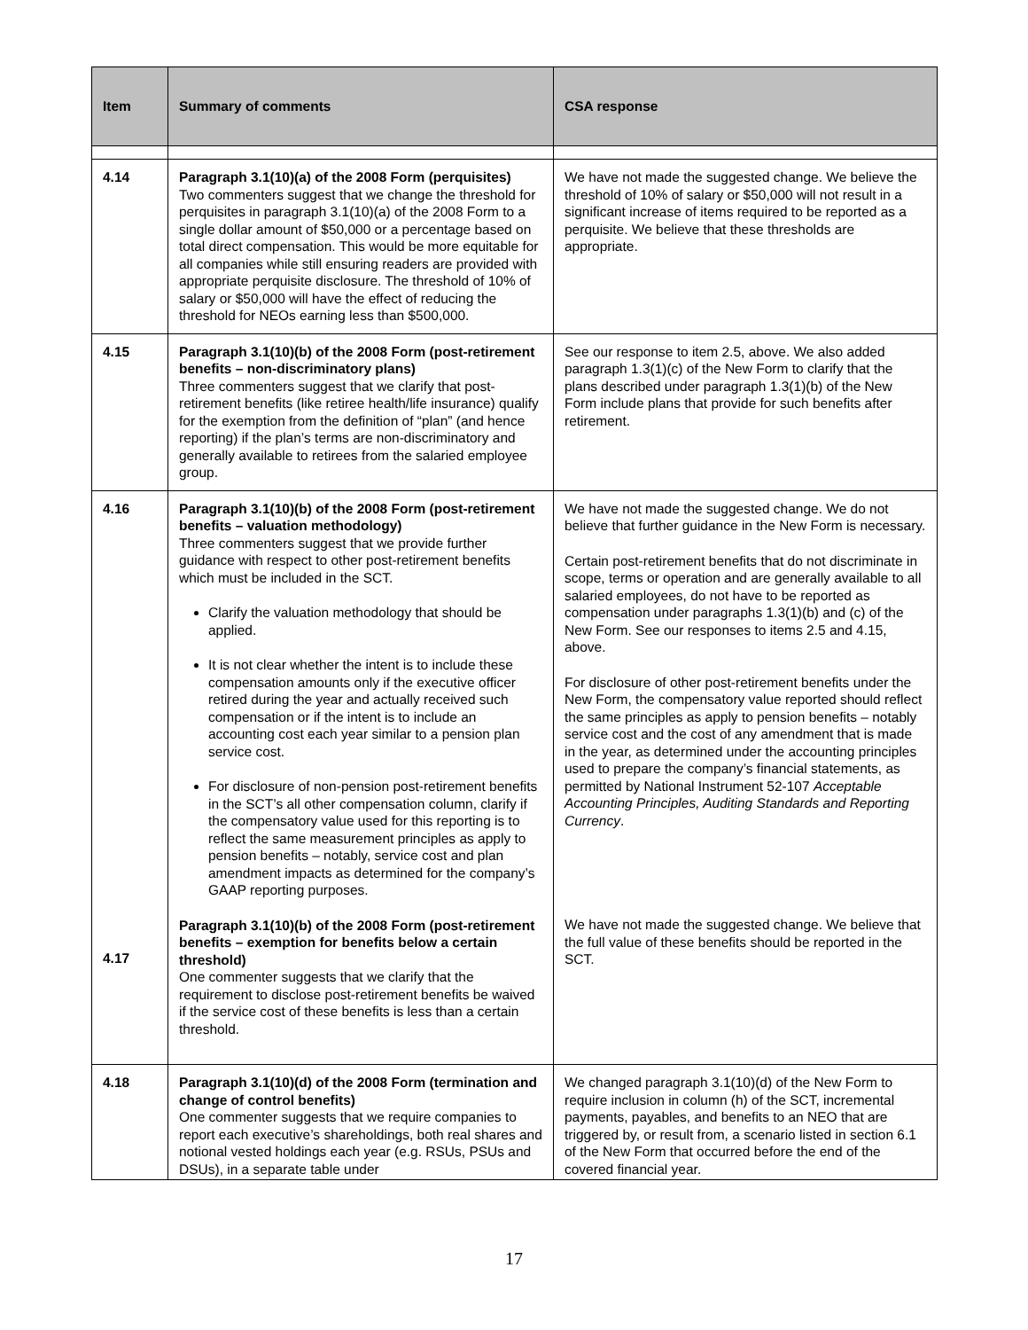| Item | Summary of comments | CSA response |
| --- | --- | --- |
| 4.14 | Paragraph 3.1(10)(a) of the 2008 Form (perquisites) Two commenters suggest that we change the threshold for perquisites in paragraph 3.1(10)(a) of the 2008 Form to a single dollar amount of $50,000 or a percentage based on total direct compensation. This would be more equitable for all companies while still ensuring readers are provided with appropriate perquisite disclosure. The threshold of 10% of salary or $50,000 will have the effect of reducing the threshold for NEOs earning less than $500,000. | We have not made the suggested change. We believe the threshold of 10% of salary or $50,000 will not result in a significant increase of items required to be reported as a perquisite. We believe that these thresholds are appropriate. |
| 4.15 | Paragraph 3.1(10)(b) of the 2008 Form (post-retirement benefits – non-discriminatory plans) Three commenters suggest that we clarify that post-retirement benefits (like retiree health/life insurance) qualify for the exemption from the definition of “plan” (and hence reporting) if the plan’s terms are non-discriminatory and generally available to retirees from the salaried employee group. | See our response to item 2.5, above. We also added paragraph 1.3(1)(c) of the New Form to clarify that the plans described under paragraph 1.3(1)(b) of the New Form include plans that provide for such benefits after retirement. |
| 4.16 4.17 | Paragraph 3.1(10)(b) of the 2008 Form (post-retirement benefits – valuation methodology) Three commenters suggest that we provide further guidance with respect to other post-retirement benefits which must be included in the SCT. Clarify the valuation methodology that should be applied. It is not clear whether the intent is to include these compensation amounts only if the executive officer retired during the year and actually received such compensation or if the intent is to include an accounting cost each year similar to a pension plan service cost. For disclosure of non-pension post-retirement benefits in the SCT’s all other compensation column, clarify if the compensatory value used for this reporting is to reflect the same measurement principles as apply to pension benefits – notably, service cost and plan amendment impacts as determined for the company’s GAAP reporting purposes. Paragraph 3.1(10)(b) of the 2008 Form (post-retirement benefits – exemption for benefits below a certain threshold) One commenter suggests that we clarify that the requirement to disclose post-retirement benefits be waived if the service cost of these benefits is less than a certain threshold. | We have not made the suggested change. We do not believe that further guidance in the New Form is necessary. Certain post-retirement benefits that do not discriminate in scope, terms or operation and are generally available to all salaried employees, do not have to be reported as compensation under paragraphs 1.3(1)(b) and (c) of the New Form. See our responses to items 2.5 and 4.15, above. For disclosure of other post-retirement benefits under the New Form, the compensatory value reported should reflect the same principles as apply to pension benefits – notably service cost and the cost of any amendment that is made in the year, as determined under the accounting principles used to prepare the company’s financial statements, as permitted by National Instrument 52-107 Acceptable Accounting Principles, Auditing Standards and Reporting Currency . We have not made the suggested change. We believe that the full value of these benefits should be reported in the SCT. |
| 4.18 | Paragraph 3.1(10)(d) of the 2008 Form (termination and change of control benefits) One commenter suggests that we require companies to report each executive’s shareholdings, both real shares and notional vested holdings each year (e.g. RSUs, PSUs and DSUs), in a separate table under | We changed paragraph 3.1(10)(d) of the New Form to require inclusion in column (h) of the SCT, incremental payments, payables, and benefits to an NEO that are triggered by, or result from, a scenario listed in section 6.1 of the New Form that occurred before the end of the covered financial year. |
17